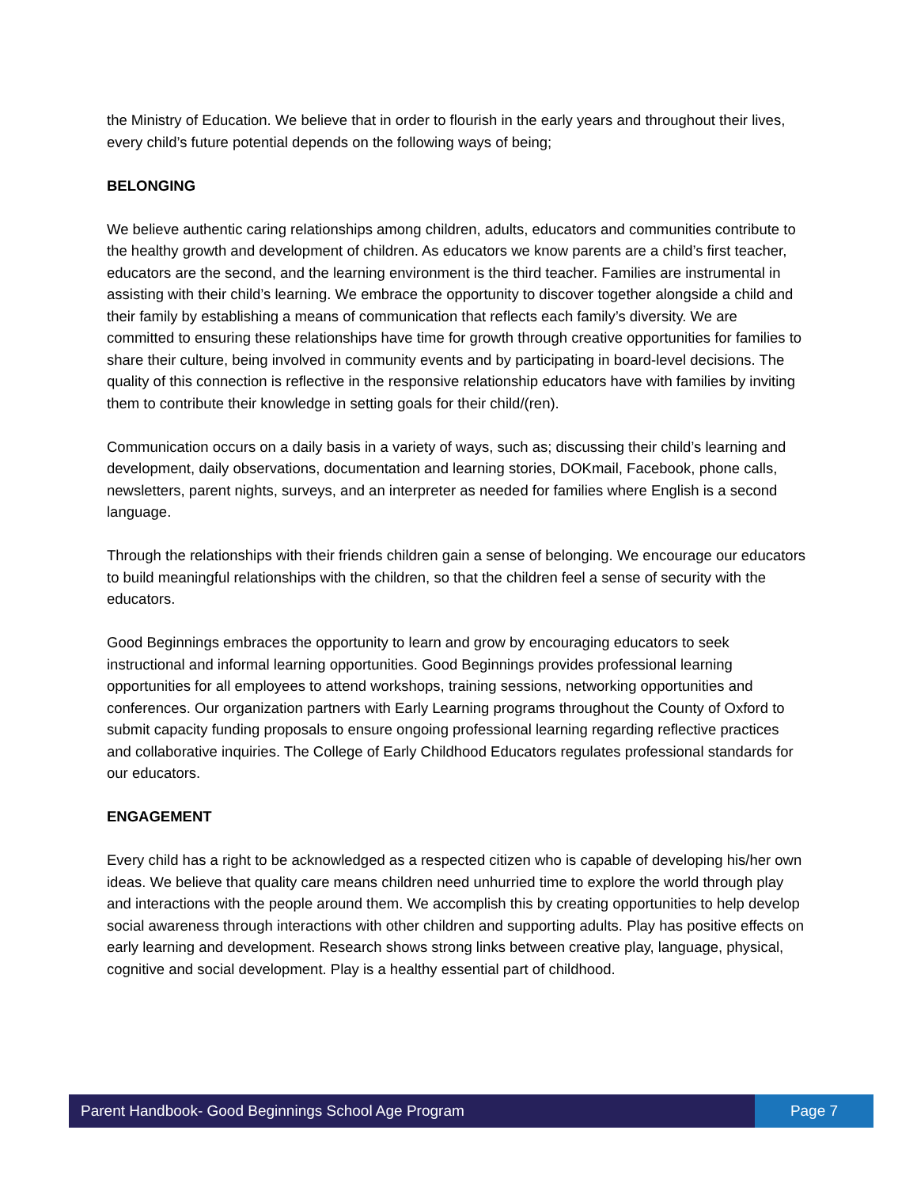the Ministry of Education. We believe that in order to flourish in the early years and throughout their lives, every child’s future potential depends on the following ways of being;
BELONGING
We believe authentic caring relationships among children, adults, educators and communities contribute to the healthy growth and development of children. As educators we know parents are a child’s first teacher, educators are the second, and the learning environment is the third teacher. Families are instrumental in assisting with their child’s learning. We embrace the opportunity to discover together alongside a child and their family by establishing a means of communication that reflects each family’s diversity. We are committed to ensuring these relationships have time for growth through creative opportunities for families to share their culture, being involved in community events and by participating in board-level decisions. The quality of this connection is reflective in the responsive relationship educators have with families by inviting them to contribute their knowledge in setting goals for their child/(ren).
Communication occurs on a daily basis in a variety of ways, such as; discussing their child’s learning and development, daily observations, documentation and learning stories, DOKmail, Facebook, phone calls, newsletters, parent nights, surveys, and an interpreter as needed for families where English is a second language.
Through the relationships with their friends children gain a sense of belonging. We encourage our educators to build meaningful relationships with the children, so that the children feel a sense of security with the educators.
Good Beginnings embraces the opportunity to learn and grow by encouraging educators to seek instructional and informal learning opportunities. Good Beginnings provides professional learning opportunities for all employees to attend workshops, training sessions, networking opportunities and conferences. Our organization partners with Early Learning programs throughout the County of Oxford to submit capacity funding proposals to ensure ongoing professional learning regarding reflective practices and collaborative inquiries. The College of Early Childhood Educators regulates professional standards for our educators.
ENGAGEMENT
Every child has a right to be acknowledged as a respected citizen who is capable of developing his/her own ideas. We believe that quality care means children need unhurried time to explore the world through play and interactions with the people around them. We accomplish this by creating opportunities to help develop social awareness through interactions with other children and supporting adults. Play has positive effects on early learning and development. Research shows strong links between creative play, language, physical, cognitive and social development. Play is a healthy essential part of childhood.
Parent Handbook- Good Beginnings School Age Program
Page 7